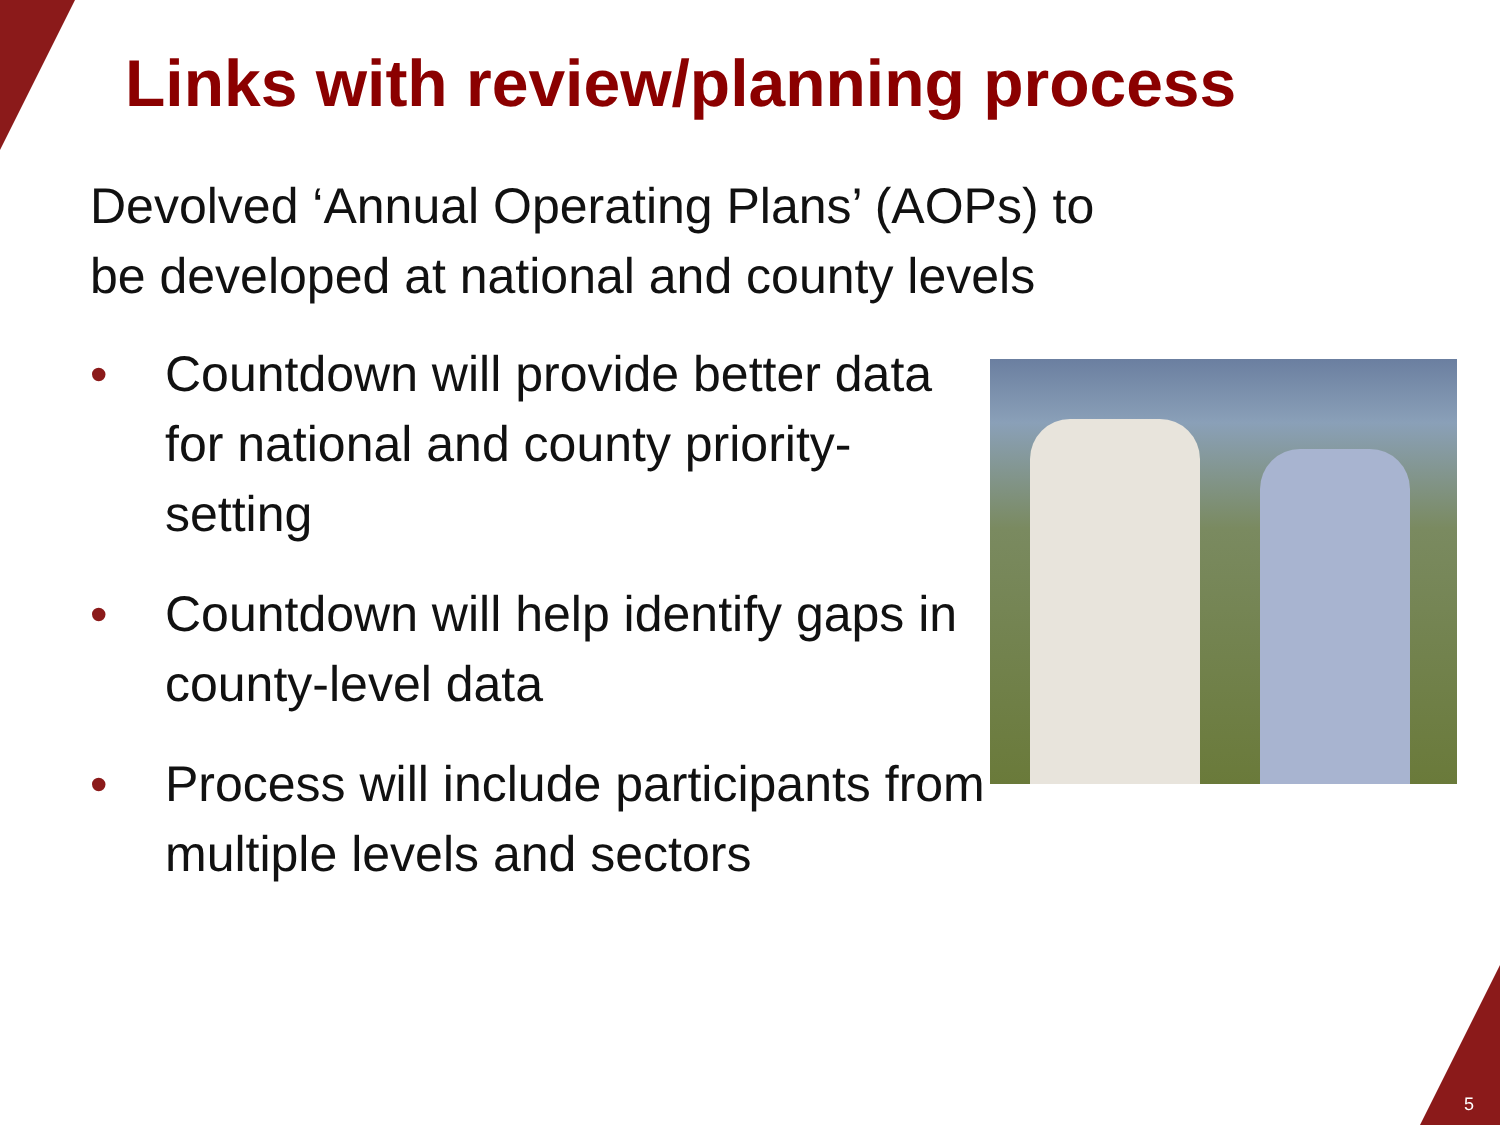Links with review/planning process
Devolved ‘Annual Operating Plans’ (AOPs) to
be developed at national and county levels
• Countdown will provide better data for national and county priority-setting
• Countdown will help identify gaps in county-level data
• Process will include participants from multiple levels and sectors
5